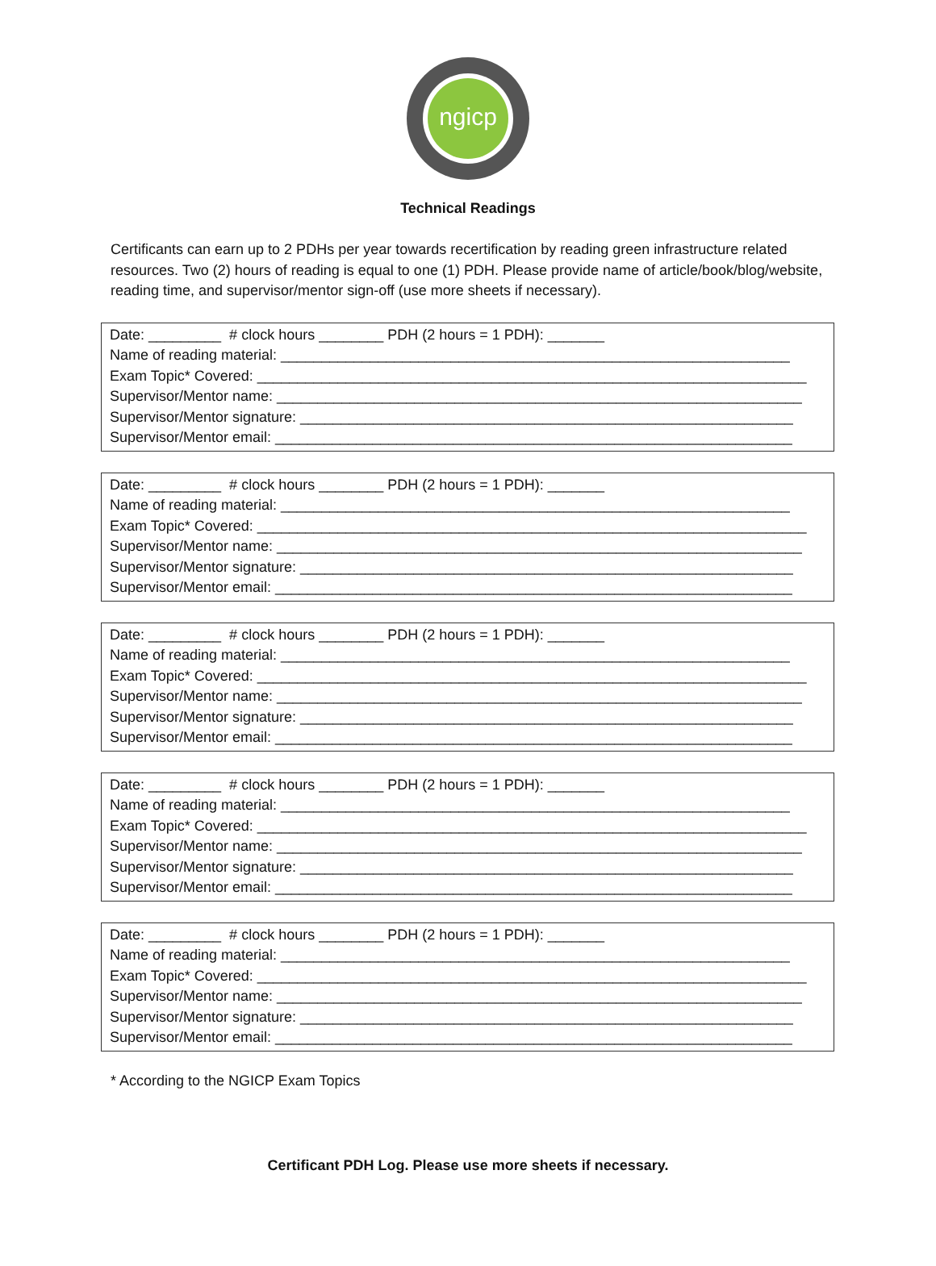ngicp
Technical Readings
Certificants can earn up to 2 PDHs per year towards recertification by reading green infrastructure related resources. Two (2) hours of reading is equal to one (1) PDH. Please provide name of article/book/blog/website, reading time, and supervisor/mentor sign-off (use more sheets if necessary).
Date: _________ # clock hours ________ PDH (2 hours = 1 PDH): _______ Name of reading material: _______________________________________________________________ Exam Topic* Covered: ____________________________________________________________________ Supervisor/Mentor name: _________________________________________________________________ Supervisor/Mentor signature: _____________________________________________________________ Supervisor/Mentor email: ________________________________________________________________
Date: _________ # clock hours ________ PDH (2 hours = 1 PDH): _______ Name of reading material: _______________________________________________________________ Exam Topic* Covered: ____________________________________________________________________ Supervisor/Mentor name: _________________________________________________________________ Supervisor/Mentor signature: _____________________________________________________________ Supervisor/Mentor email: ________________________________________________________________
Date: _________ # clock hours ________ PDH (2 hours = 1 PDH): _______ Name of reading material: _______________________________________________________________ Exam Topic* Covered: ____________________________________________________________________ Supervisor/Mentor name: _________________________________________________________________ Supervisor/Mentor signature: _____________________________________________________________ Supervisor/Mentor email: ________________________________________________________________
Date: _________ # clock hours ________ PDH (2 hours = 1 PDH): _______ Name of reading material: _______________________________________________________________ Exam Topic* Covered: ____________________________________________________________________ Supervisor/Mentor name: _________________________________________________________________ Supervisor/Mentor signature: _____________________________________________________________ Supervisor/Mentor email: ________________________________________________________________
Date: _________ # clock hours ________ PDH (2 hours = 1 PDH): _______ Name of reading material: _______________________________________________________________ Exam Topic* Covered: ____________________________________________________________________ Supervisor/Mentor name: _________________________________________________________________ Supervisor/Mentor signature: _____________________________________________________________ Supervisor/Mentor email: ________________________________________________________________
* According to the NGICP Exam Topics
Certificant PDH Log. Please use more sheets if necessary.